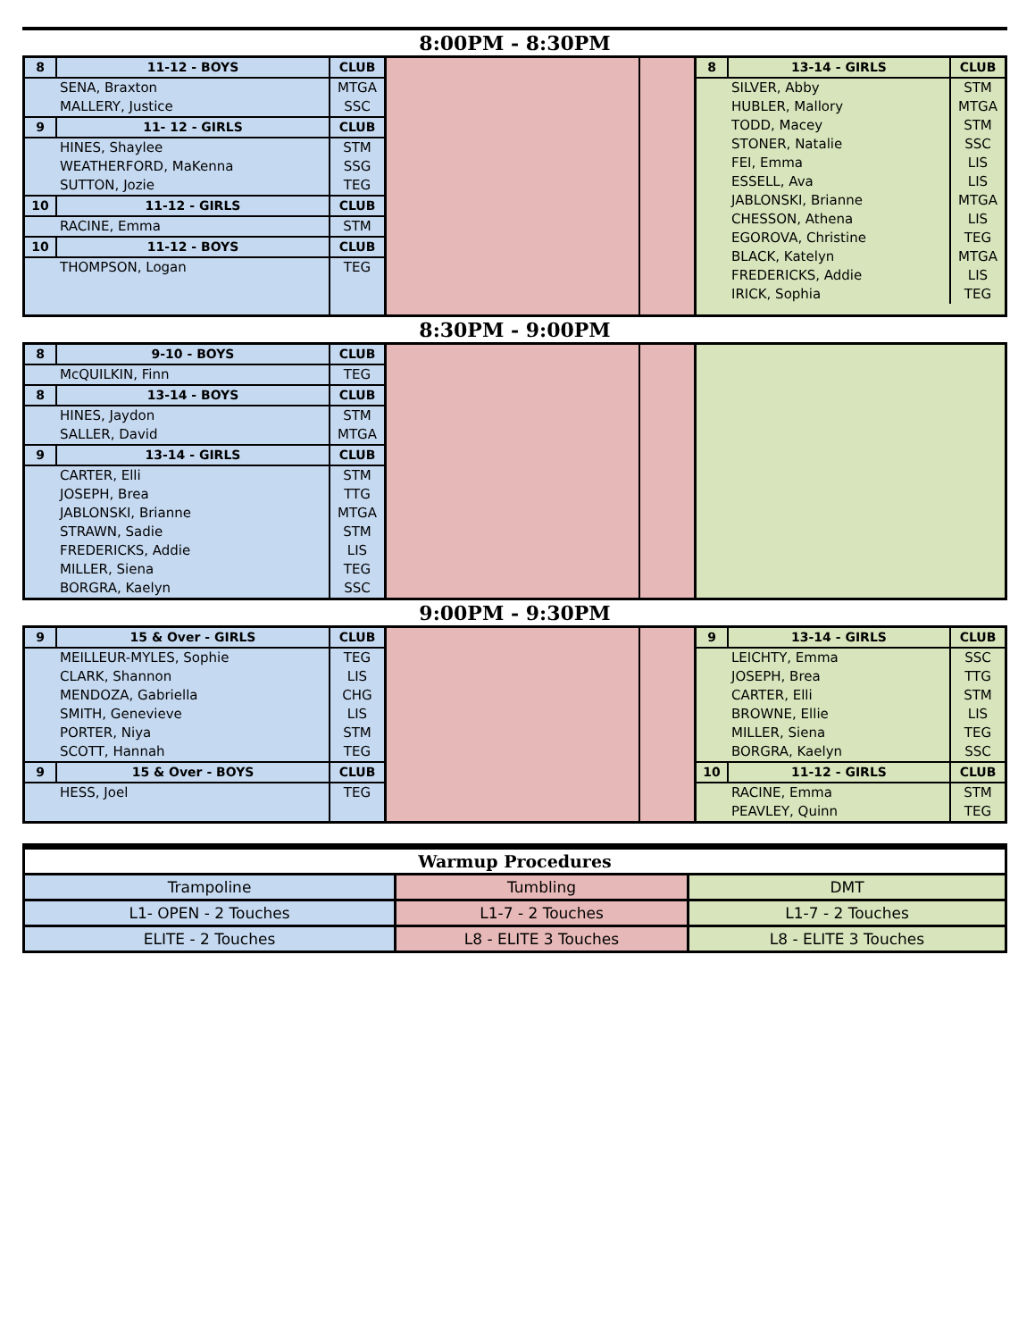8:00PM - 8:30PM
| 8 | 11-12 - BOYS | CLUB |
| --- | --- | --- |
| | SENA, Braxton | MTGA |
| | MALLERY, Justice | SSC |
| 9 | 11- 12 - GIRLS | CLUB |
| | HINES, Shaylee | STM |
| | WEATHERFORD, MaKenna | SSG |
| | SUTTON, Jozie | TEG |
| 10 | 11-12 - GIRLS | CLUB |
| | RACINE, Emma | STM |
| 10 | 11-12 - BOYS | CLUB |
| | THOMPSON, Logan | TEG |
| 8 | 13-14 - GIRLS | CLUB |
| --- | --- | --- |
| | SILVER, Abby | STM |
| | HUBLER, Mallory | MTGA |
| | TODD, Macey | STM |
| | STONER, Natalie | SSC |
| | FEI, Emma | LIS |
| | ESSELL, Ava | LIS |
| | JABLONSKI, Brianne | MTGA |
| | CHESSON, Athena | LIS |
| | EGOROVA, Christine | TEG |
| | BLACK, Katelyn | MTGA |
| | FREDERICKS, Addie | LIS |
| | IRICK, Sophia | TEG |
8:30PM - 9:00PM
| 8 | 9-10 - BOYS | CLUB |
| --- | --- | --- |
| | McQUILKIN, Finn | TEG |
| 8 | 13-14 - BOYS | CLUB |
| | HINES, Jaydon | STM |
| | SALLER, David | MTGA |
| 9 | 13-14 - GIRLS | CLUB |
| | CARTER, Elli | STM |
| | JOSEPH, Brea | TTG |
| | JABLONSKI, Brianne | MTGA |
| | STRAWN, Sadie | STM |
| | FREDERICKS, Addie | LIS |
| | MILLER, Siena | TEG |
| | BORGRA, Kaelyn | SSC |
9:00PM - 9:30PM
| 9 | 15 & Over - GIRLS | CLUB |
| --- | --- | --- |
| | MEILLEUR-MYLES, Sophie | TEG |
| | CLARK, Shannon | LIS |
| | MENDOZA, Gabriella | CHG |
| | SMITH, Genevieve | LIS |
| | PORTER, Niya | STM |
| | SCOTT, Hannah | TEG |
| 9 | 15 & Over - BOYS | CLUB |
| | HESS, Joel | TEG |
| 9 | 13-14 - GIRLS | CLUB |
| --- | --- | --- |
| | LEICHTY, Emma | SSC |
| | JOSEPH, Brea | TTG |
| | CARTER, Elli | STM |
| | BROWNE, Ellie | LIS |
| | MILLER, Siena | TEG |
| | BORGRA, Kaelyn | SSC |
| 10 | 11-12 - GIRLS | CLUB |
| | RACINE, Emma | STM |
| | PEAVLEY, Quinn | TEG |
| Warmup Procedures | | |
| Trampoline | Tumbling | DMT |
| L1- OPEN - 2 Touches | L1-7 - 2 Touches | L1-7 - 2 Touches |
| ELITE - 2 Touches | L8 - ELITE 3 Touches | L8 - ELITE 3 Touches |